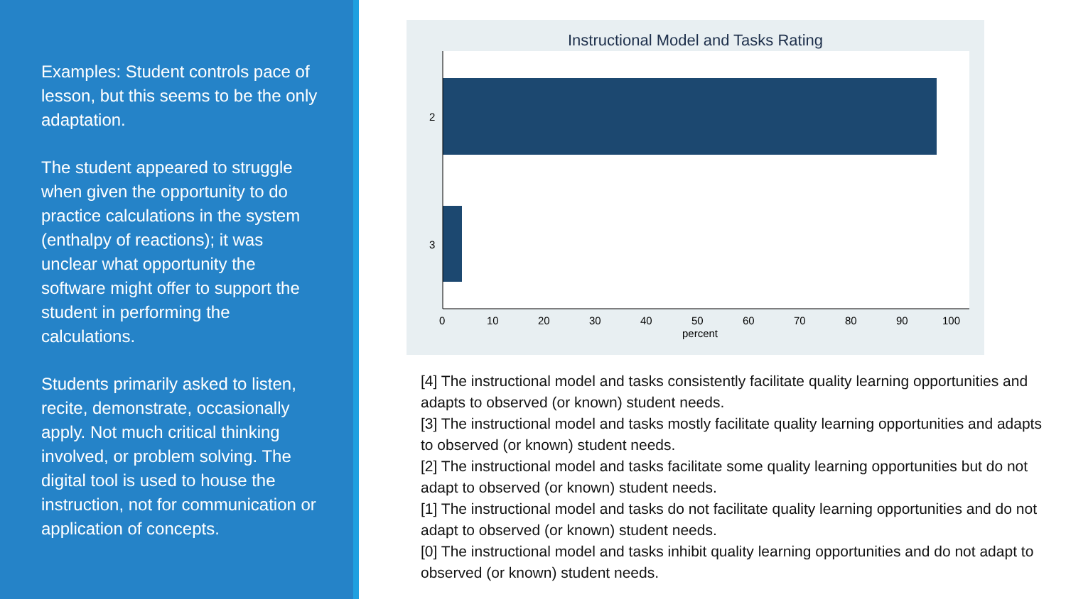Examples: Student controls pace of lesson, but this seems to be the only adaptation.
The student appeared to struggle when given the opportunity to do practice calculations in the system (enthalpy of reactions); it was unclear what opportunity the software might offer to support the student in performing the calculations.
Students primarily asked to listen, recite, demonstrate, occasionally apply. Not much critical thinking involved, or problem solving. The digital tool is used to house the instruction, not for communication or application of concepts.
Instructional Model and Tasks Rating
2
3
0
10
20
30
40
50
60
70
80
90
100
percent
[4] The instructional model and tasks consistently facilitate quality learning opportunities and adapts to observed (or known) student needs.
[3] The instructional model and tasks mostly facilitate quality learning opportunities and adapts to observed (or known) student needs.
[2] The instructional model and tasks facilitate some quality learning opportunities but do not adapt to observed (or known) student needs.
[1] The instructional model and tasks do not facilitate quality learning opportunities and do not adapt to observed (or known) student needs.
[0] The instructional model and tasks inhibit quality learning opportunities and do not adapt to observed (or known) student needs.